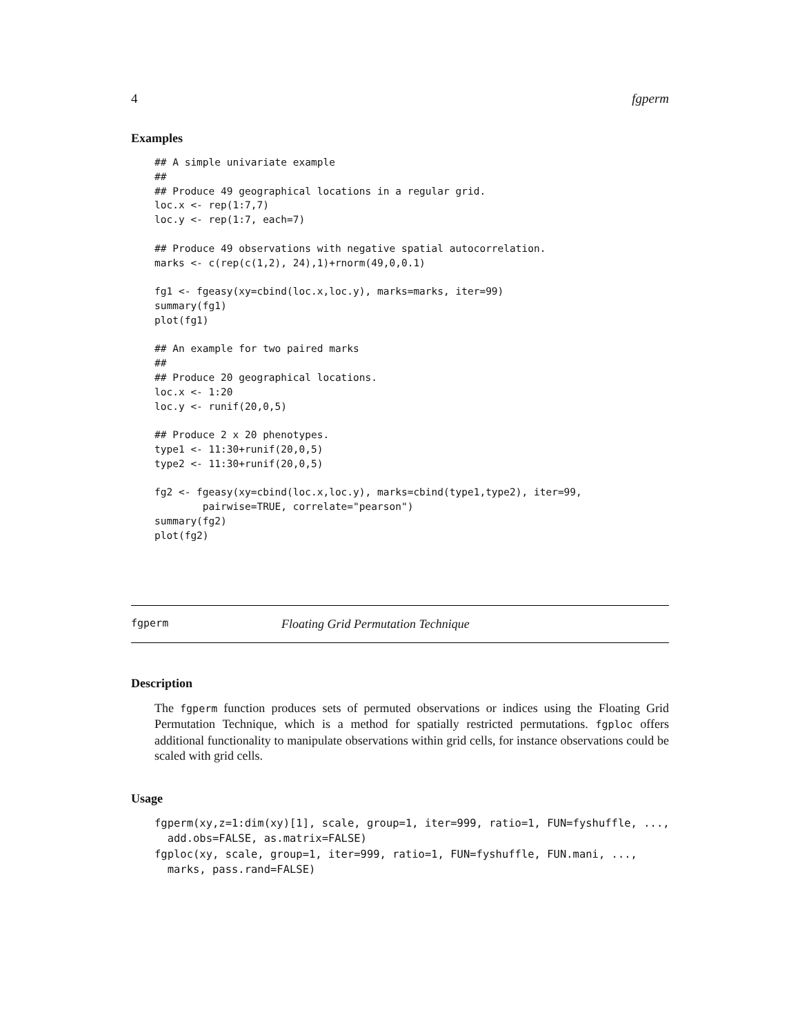4 fgperm
Examples
## A simple univariate example
##
## Produce 49 geographical locations in a regular grid.
loc.x <- rep(1:7,7)
loc.y <- rep(1:7, each=7)

## Produce 49 observations with negative spatial autocorrelation.
marks <- c(rep(c(1,2), 24),1)+rnorm(49,0,0.1)

fg1 <- fgeasy(xy=cbind(loc.x,loc.y), marks=marks, iter=99)
summary(fg1)
plot(fg1)

## An example for two paired marks
##
## Produce 20 geographical locations.
loc.x <- 1:20
loc.y <- runif(20,0,5)

## Produce 2 x 20 phenotypes.
type1 <- 11:30+runif(20,0,5)
type2 <- 11:30+runif(20,0,5)

fg2 <- fgeasy(xy=cbind(loc.x,loc.y), marks=cbind(type1,type2), iter=99,
        pairwise=TRUE, correlate="pearson")
summary(fg2)
plot(fg2)
fgperm Floating Grid Permutation Technique
Description
The fgperm function produces sets of permuted observations or indices using the Floating Grid Permutation Technique, which is a method for spatially restricted permutations. fgploc offers additional functionality to manipulate observations within grid cells, for instance observations could be scaled with grid cells.
Usage
fgperm(xy,z=1:dim(xy)[1], scale, group=1, iter=999, ratio=1, FUN=fyshuffle, ...,
  add.obs=FALSE, as.matrix=FALSE)
fgploc(xy, scale, group=1, iter=999, ratio=1, FUN=fyshuffle, FUN.mani, ...,
  marks, pass.rand=FALSE)